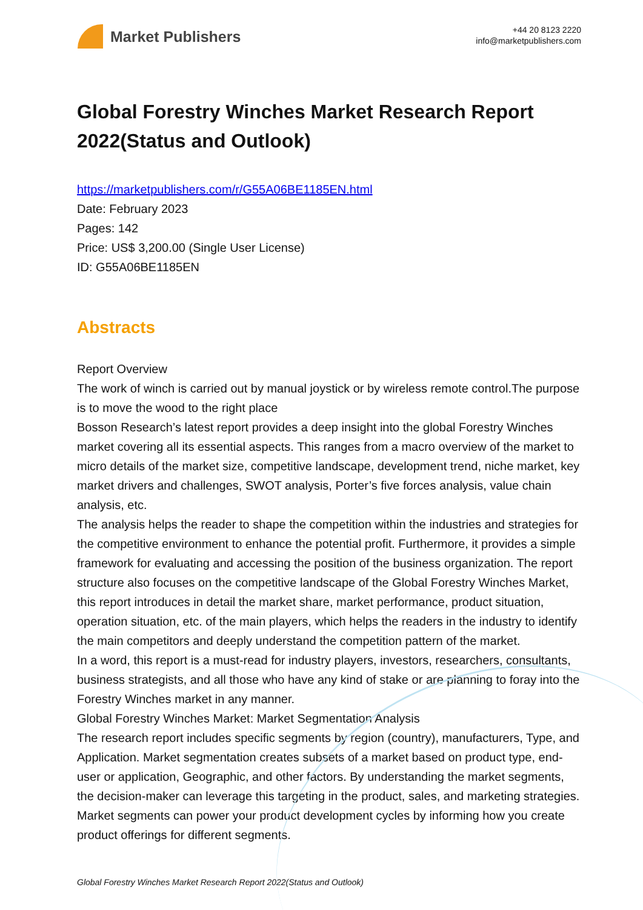Market Publishers
+44 20 8123 2220
info@marketpublishers.com
Global Forestry Winches Market Research Report 2022(Status and Outlook)
https://marketpublishers.com/r/G55A06BE1185EN.html
Date: February 2023
Pages: 142
Price: US$ 3,200.00 (Single User License)
ID: G55A06BE1185EN
Abstracts
Report Overview
The work of winch is carried out by manual joystick or by wireless remote control.The purpose is to move the wood to the right place
Bosson Research’s latest report provides a deep insight into the global Forestry Winches market covering all its essential aspects. This ranges from a macro overview of the market to micro details of the market size, competitive landscape, development trend, niche market, key market drivers and challenges, SWOT analysis, Porter’s five forces analysis, value chain analysis, etc.
The analysis helps the reader to shape the competition within the industries and strategies for the competitive environment to enhance the potential profit. Furthermore, it provides a simple framework for evaluating and accessing the position of the business organization. The report structure also focuses on the competitive landscape of the Global Forestry Winches Market, this report introduces in detail the market share, market performance, product situation, operation situation, etc. of the main players, which helps the readers in the industry to identify the main competitors and deeply understand the competition pattern of the market.
In a word, this report is a must-read for industry players, investors, researchers, consultants, business strategists, and all those who have any kind of stake or are planning to foray into the Forestry Winches market in any manner.
Global Forestry Winches Market: Market Segmentation Analysis
The research report includes specific segments by region (country), manufacturers, Type, and Application. Market segmentation creates subsets of a market based on product type, end-user or application, Geographic, and other factors. By understanding the market segments, the decision-maker can leverage this targeting in the product, sales, and marketing strategies. Market segments can power your product development cycles by informing how you create product offerings for different segments.
Global Forestry Winches Market Research Report 2022(Status and Outlook)